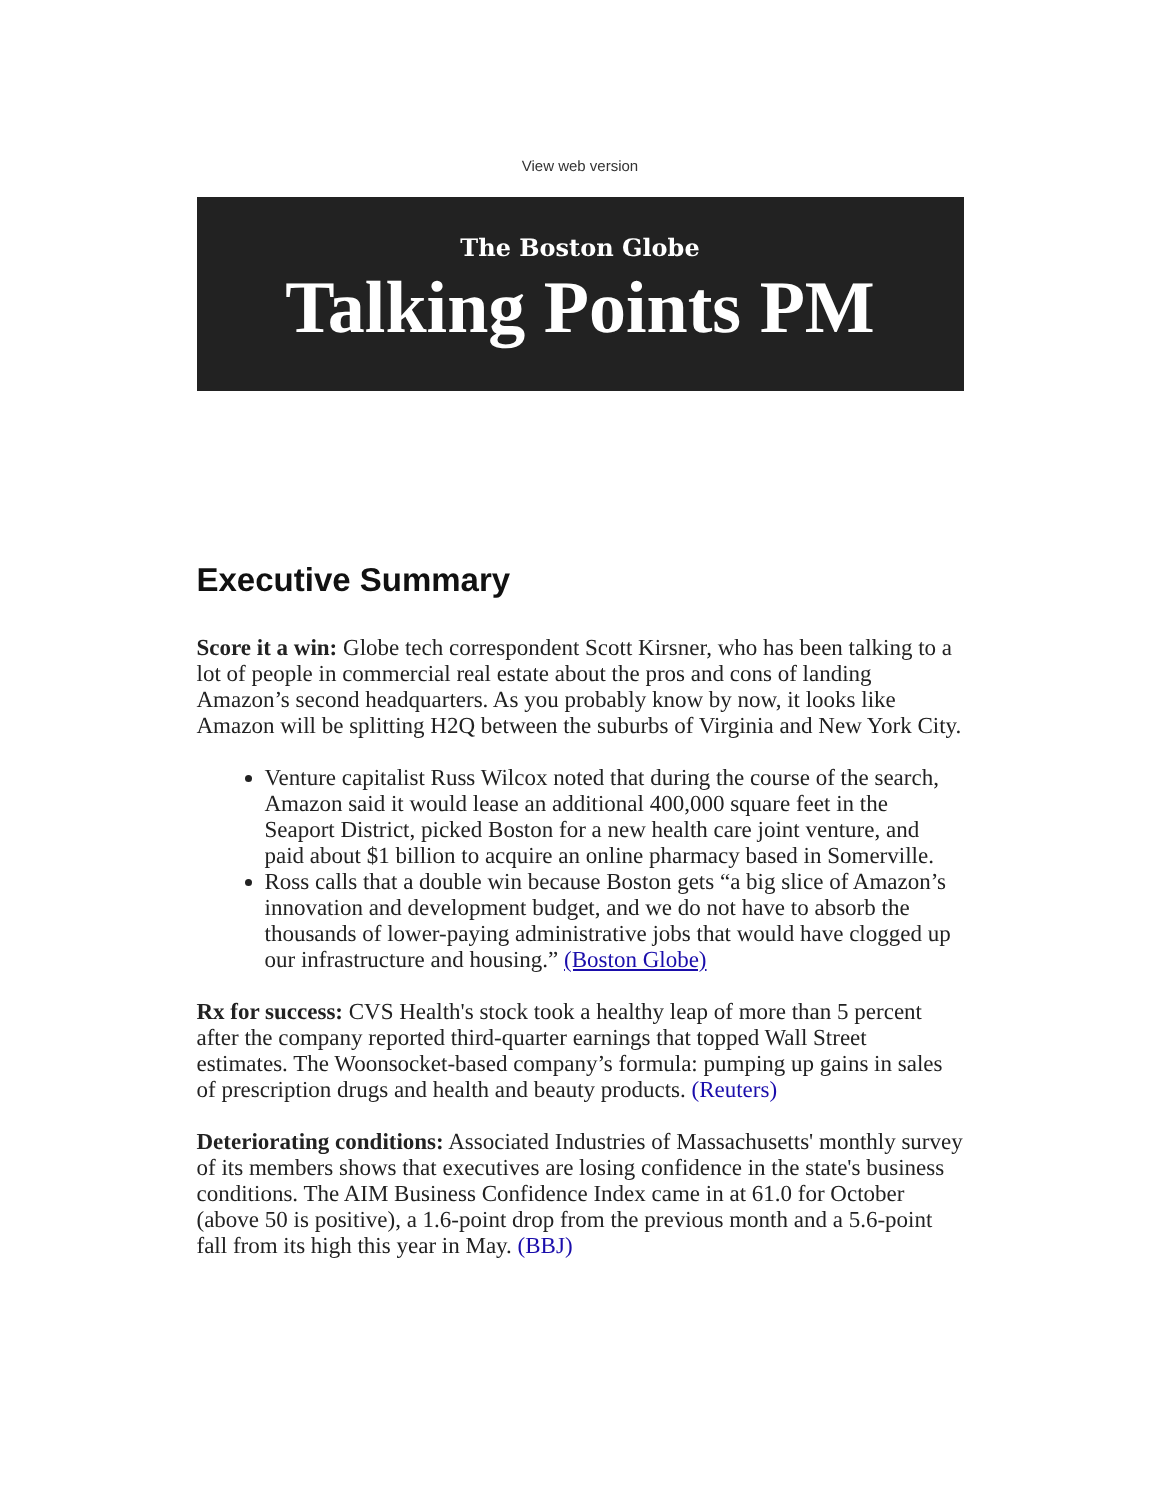View web version
The Boston Globe
Talking Points PM
Executive Summary
Score it a win: Globe tech correspondent Scott Kirsner, who has been talking to a lot of people in commercial real estate about the pros and cons of landing Amazon’s second headquarters. As you probably know by now, it looks like Amazon will be splitting H2Q between the suburbs of Virginia and New York City.
Venture capitalist Russ Wilcox noted that during the course of the search, Amazon said it would lease an additional 400,000 square feet in the Seaport District, picked Boston for a new health care joint venture, and paid about $1 billion to acquire an online pharmacy based in Somerville.
Ross calls that a double win because Boston gets “a big slice of Amazon’s innovation and development budget, and we do not have to absorb the thousands of lower-paying administrative jobs that would have clogged up our infrastructure and housing.” (Boston Globe)
Rx for success: CVS Health's stock took a healthy leap of more than 5 percent after the company reported third-quarter earnings that topped Wall Street estimates. The Woonsocket-based company’s formula: pumping up gains in sales of prescription drugs and health and beauty products. (Reuters)
Deteriorating conditions: Associated Industries of Massachusetts' monthly survey of its members shows that executives are losing confidence in the state's business conditions. The AIM Business Confidence Index came in at 61.0 for October (above 50 is positive), a 1.6-point drop from the previous month and a 5.6-point fall from its high this year in May. (BBJ)